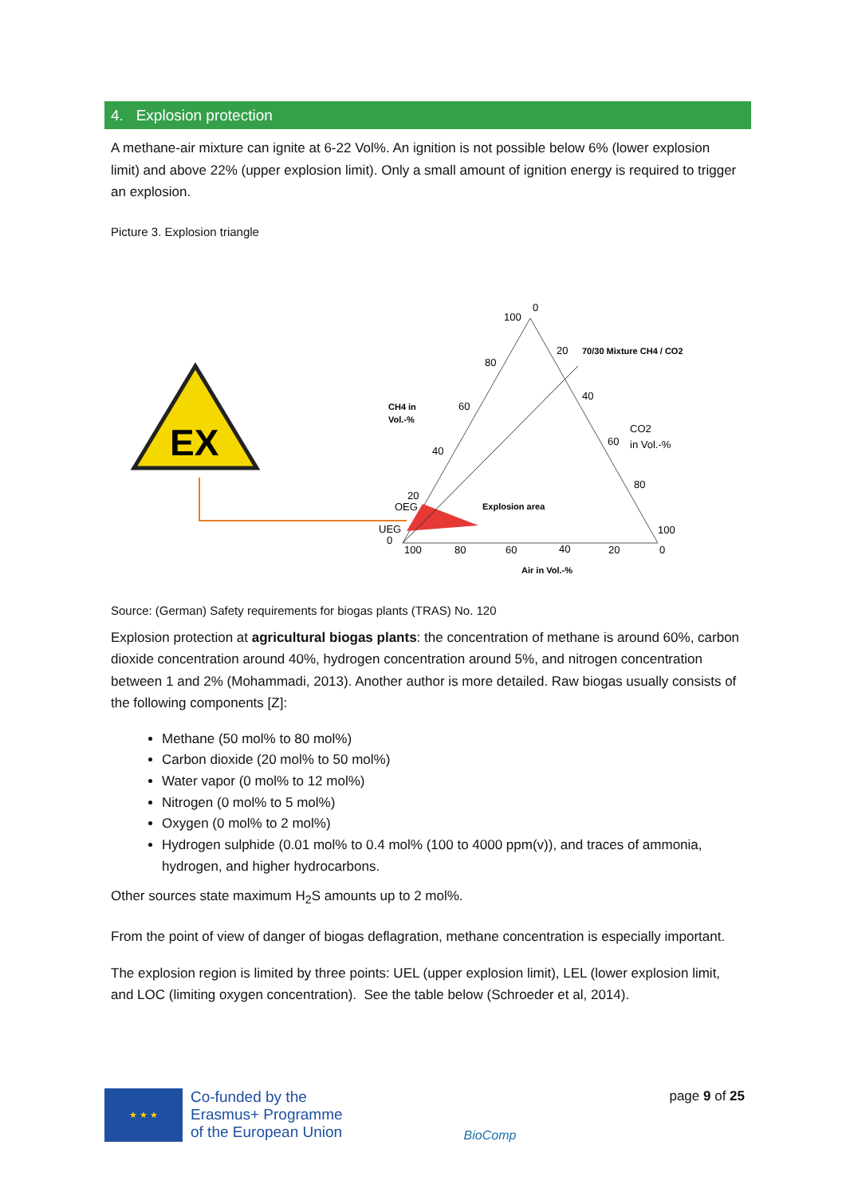4. Explosion protection
A methane-air mixture can ignite at 6-22 Vol%. An ignition is not possible below 6% (lower explosion limit) and above 22% (upper explosion limit). Only a small amount of ignition energy is required to trigger an explosion.
Picture 3. Explosion triangle
EX
100
0
20
70/30 Mixture CH4 / CO2
80
40
60
CH4 in
Vol.-%
CO2
in Vol.-%
60
40
80
20
OEG
Explosion area
UEG
100
0
100
80
60
40
20
0
Air in Vol.-%
Source: (German) Safety requirements for biogas plants (TRAS) No. 120
Explosion protection at agricultural biogas plants: the concentration of methane is around 60%, carbon dioxide concentration around 40%, hydrogen concentration around 5%, and nitrogen concentration between 1 and 2% (Mohammadi, 2013). Another author is more detailed. Raw biogas usually consists of the following components [Z]:
Methane (50 mol% to 80 mol%)
Carbon dioxide (20 mol% to 50 mol%)
Water vapor (0 mol% to 12 mol%)
Nitrogen (0 mol% to 5 mol%)
Oxygen (0 mol% to 2 mol%)
Hydrogen sulphide (0.01 mol% to 0.4 mol% (100 to 4000 ppm(v)), and traces of ammonia, hydrogen, and higher hydrocarbons.
Other sources state maximum H<sub>2</sub>S amounts up to 2 mol%.
From the point of view of danger of biogas deflagration, methane concentration is especially important.
The explosion region is limited by three points: UEL (upper explosion limit), LEL (lower explosion limit, and LOC (limiting oxygen concentration). See the table below (Schroeder et al, 2014).
★ ★ ★
Co-funded by the
Erasmus+ Programme
of the European Union
BioComp
page 9 of 25